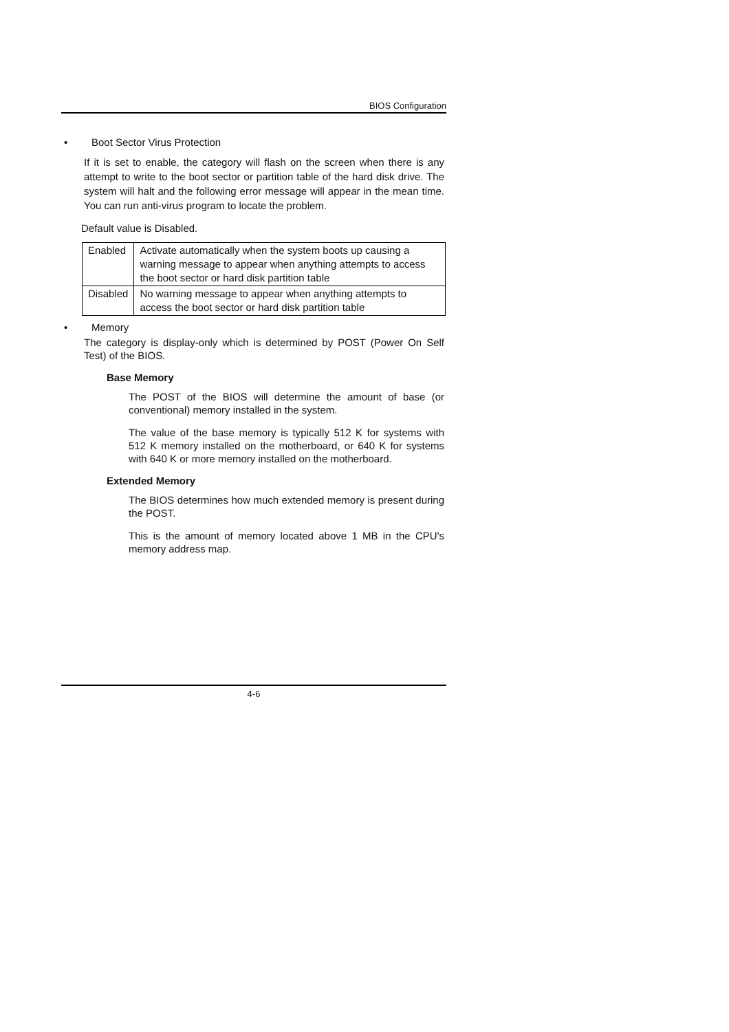BIOS Configuration
• Boot Sector Virus Protection
If it is set to enable, the category will flash on the screen when there is any attempt to write to the boot sector or partition table of the hard disk drive. The system will halt and the following error message will appear in the mean time. You can run anti-virus program to locate the problem.
Default value is Disabled.
| Enabled | Activate automatically when the system boots up causing a warning message to appear when anything attempts to access the boot sector or hard disk partition table |
| Disabled | No warning message to appear when anything attempts to access the boot sector or hard disk partition table |
• Memory
The category is display-only which is determined by POST (Power On Self Test) of the BIOS.
Base Memory
The POST of the BIOS will determine the amount of base (or conventional) memory installed in the system.
The value of the base memory is typically 512 K for systems with 512 K memory installed on the motherboard, or 640 K for systems with 640 K or more memory installed on the motherboard.
Extended Memory
The BIOS determines how much extended memory is present during the POST.
This is the amount of memory located above 1 MB in the CPU's memory address map.
4-6